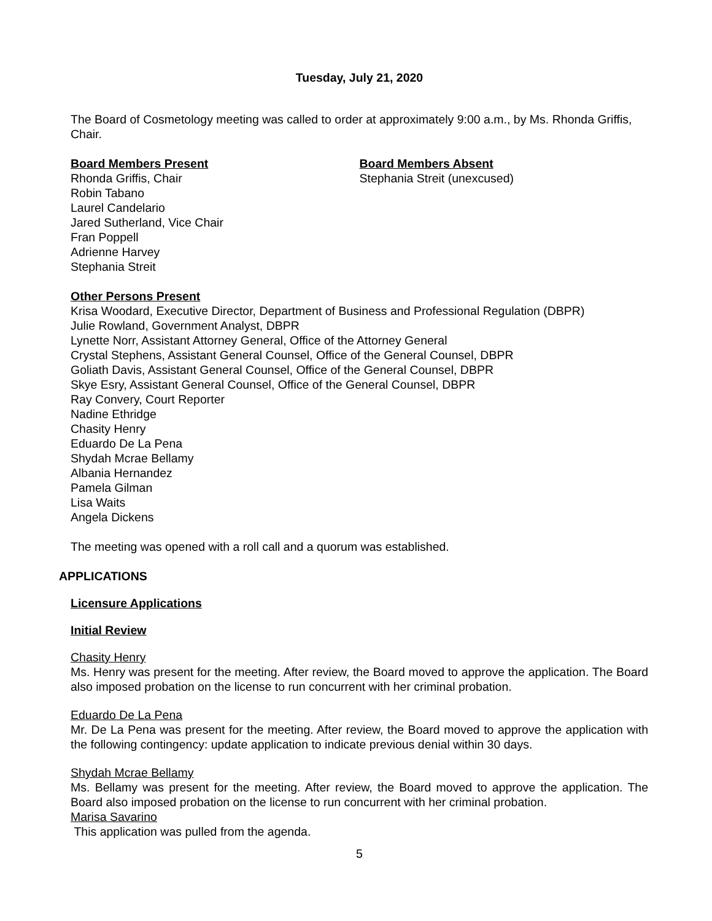Tuesday, July 21, 2020
The Board of Cosmetology meeting was called to order at approximately 9:00 a.m., by Ms. Rhonda Griffis, Chair.
Board Members Present
Rhonda Griffis, Chair
Robin Tabano
Laurel Candelario
Jared Sutherland, Vice Chair
Fran Poppell
Adrienne Harvey
Stephania Streit
Board Members Absent
Stephania Streit (unexcused)
Other Persons Present
Krisa Woodard, Executive Director, Department of Business and Professional Regulation (DBPR)
Julie Rowland, Government Analyst, DBPR
Lynette Norr, Assistant Attorney General, Office of the Attorney General
Crystal Stephens, Assistant General Counsel, Office of the General Counsel, DBPR
Goliath Davis, Assistant General Counsel, Office of the General Counsel, DBPR
Skye Esry, Assistant General Counsel, Office of the General Counsel, DBPR
Ray Convery, Court Reporter
Nadine Ethridge
Chasity Henry
Eduardo De La Pena
Shydah Mcrae Bellamy
Albania Hernandez
Pamela Gilman
Lisa Waits
Angela Dickens
The meeting was opened with a roll call and a quorum was established.
APPLICATIONS
Licensure Applications
Initial Review
Chasity Henry
Ms. Henry was present for the meeting. After review, the Board moved to approve the application. The Board also imposed probation on the license to run concurrent with her criminal probation.
Eduardo De La Pena
Mr. De La Pena was present for the meeting. After review, the Board moved to approve the application with the following contingency: update application to indicate previous denial within 30 days.
Shydah Mcrae Bellamy
Ms. Bellamy was present for the meeting. After review, the Board moved to approve the application. The Board also imposed probation on the license to run concurrent with her criminal probation.
Marisa Savarino
This application was pulled from the agenda.
5